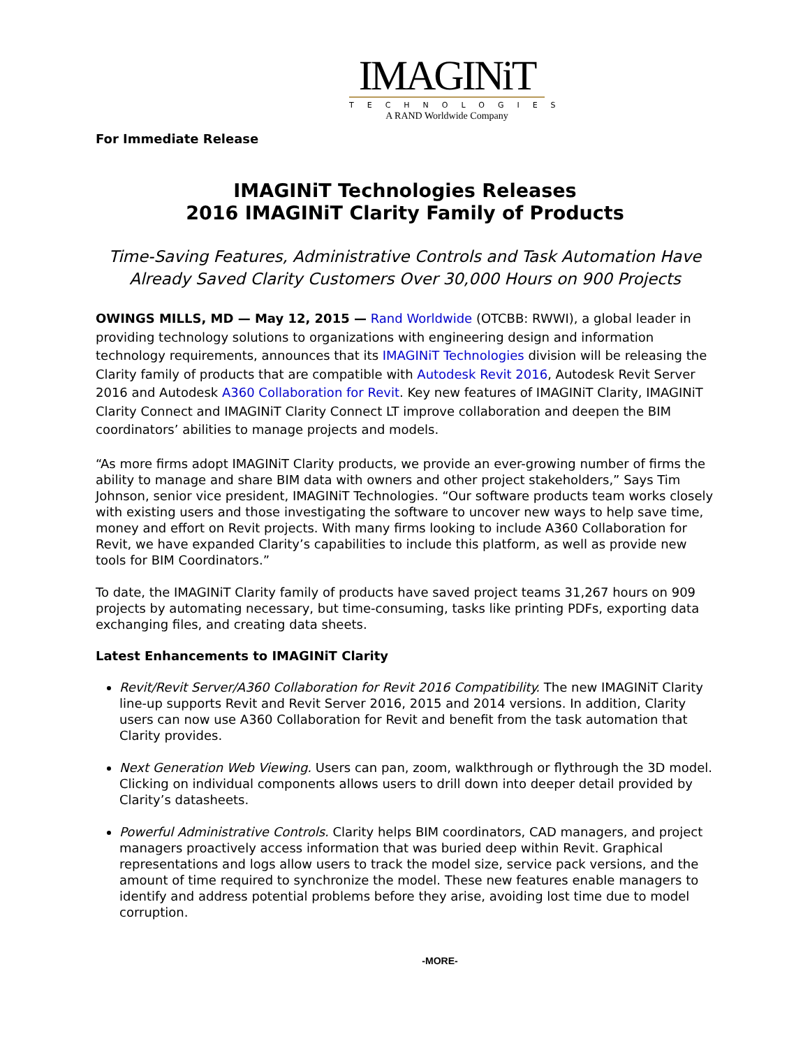IMAGINiT
TECHNOLOGIES
A RAND Worldwide Company
For Immediate Release
IMAGINiT Technologies Releases
2016 IMAGINiT Clarity Family of Products
Time-Saving Features, Administrative Controls and Task Automation Have Already Saved Clarity Customers Over 30,000 Hours on 900 Projects
OWINGS MILLS, MD — May 12, 2015 — Rand Worldwide (OTCBB: RWWI), a global leader in providing technology solutions to organizations with engineering design and information technology requirements, announces that its IMAGINiT Technologies division will be releasing the Clarity family of products that are compatible with Autodesk Revit 2016, Autodesk Revit Server 2016 and Autodesk A360 Collaboration for Revit. Key new features of IMAGINiT Clarity, IMAGINiT Clarity Connect and IMAGINiT Clarity Connect LT improve collaboration and deepen the BIM coordinators’ abilities to manage projects and models.
“As more firms adopt IMAGINiT Clarity products, we provide an ever-growing number of firms the ability to manage and share BIM data with owners and other project stakeholders,” Says Tim Johnson, senior vice president, IMAGINiT Technologies. “Our software products team works closely with existing users and those investigating the software to uncover new ways to help save time, money and effort on Revit projects. With many firms looking to include A360 Collaboration for Revit, we have expanded Clarity’s capabilities to include this platform, as well as provide new tools for BIM Coordinators.”
To date, the IMAGINiT Clarity family of products have saved project teams 31,267 hours on 909 projects by automating necessary, but time-consuming, tasks like printing PDFs, exporting data exchanging files, and creating data sheets.
Latest Enhancements to IMAGINiT Clarity
Revit/Revit Server/A360 Collaboration for Revit 2016 Compatibility. The new IMAGINiT Clarity line-up supports Revit and Revit Server 2016, 2015 and 2014 versions. In addition, Clarity users can now use A360 Collaboration for Revit and benefit from the task automation that Clarity provides.
Next Generation Web Viewing. Users can pan, zoom, walkthrough or flythrough the 3D model. Clicking on individual components allows users to drill down into deeper detail provided by Clarity’s datasheets.
Powerful Administrative Controls. Clarity helps BIM coordinators, CAD managers, and project managers proactively access information that was buried deep within Revit. Graphical representations and logs allow users to track the model size, service pack versions, and the amount of time required to synchronize the model. These new features enable managers to identify and address potential problems before they arise, avoiding lost time due to model corruption.
-MORE-